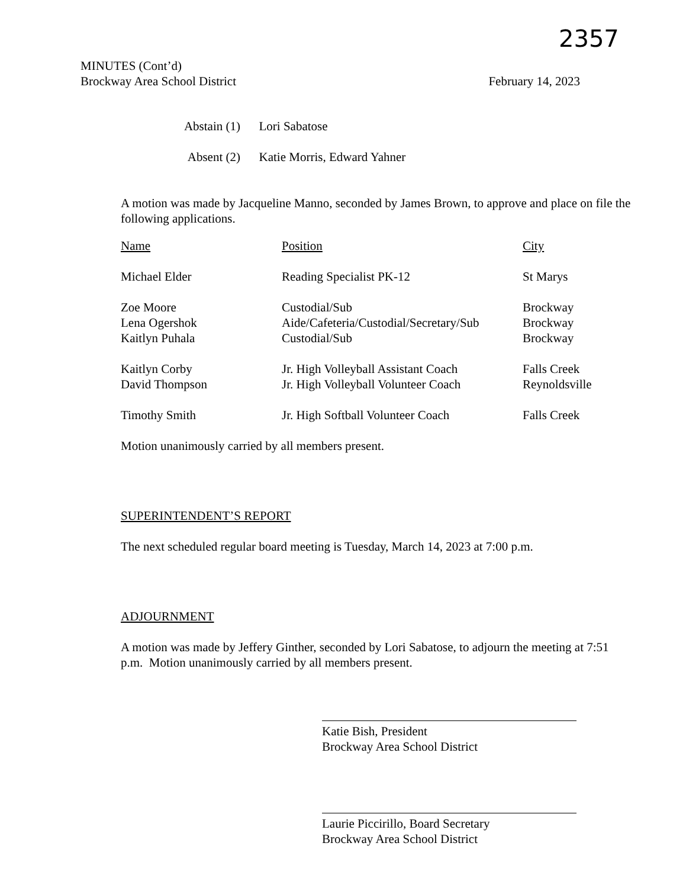2357
MINUTES (Cont’d)
Brockway Area School District February 14, 2023
Abstain (1) Lori Sabatose
Absent (2) Katie Morris, Edward Yahner
A motion was made by Jacqueline Manno, seconded by James Brown, to approve and place on file the following applications.
| Name | Position | City |
| --- | --- | --- |
| Michael Elder | Reading Specialist PK-12 | St Marys |
| Zoe Moore | Custodial/Sub | Brockway |
| Lena Ogershok | Aide/Cafeteria/Custodial/Secretary/Sub | Brockway |
| Kaitlyn Puhala | Custodial/Sub | Brockway |
| Kaitlyn Corby | Jr. High Volleyball Assistant Coach | Falls Creek |
| David Thompson | Jr. High Volleyball Volunteer Coach | Reynoldsville |
| Timothy Smith | Jr. High Softball Volunteer Coach | Falls Creek |
Motion unanimously carried by all members present.
SUPERINTENDENT’S REPORT
The next scheduled regular board meeting is Tuesday, March 14, 2023 at 7:00 p.m.
ADJOURNMENT
A motion was made by Jeffery Ginther, seconded by Lori Sabatose, to adjourn the meeting at 7:51 p.m. Motion unanimously carried by all members present.
Katie Bish, President
Brockway Area School District
Laurie Piccirillo, Board Secretary
Brockway Area School District